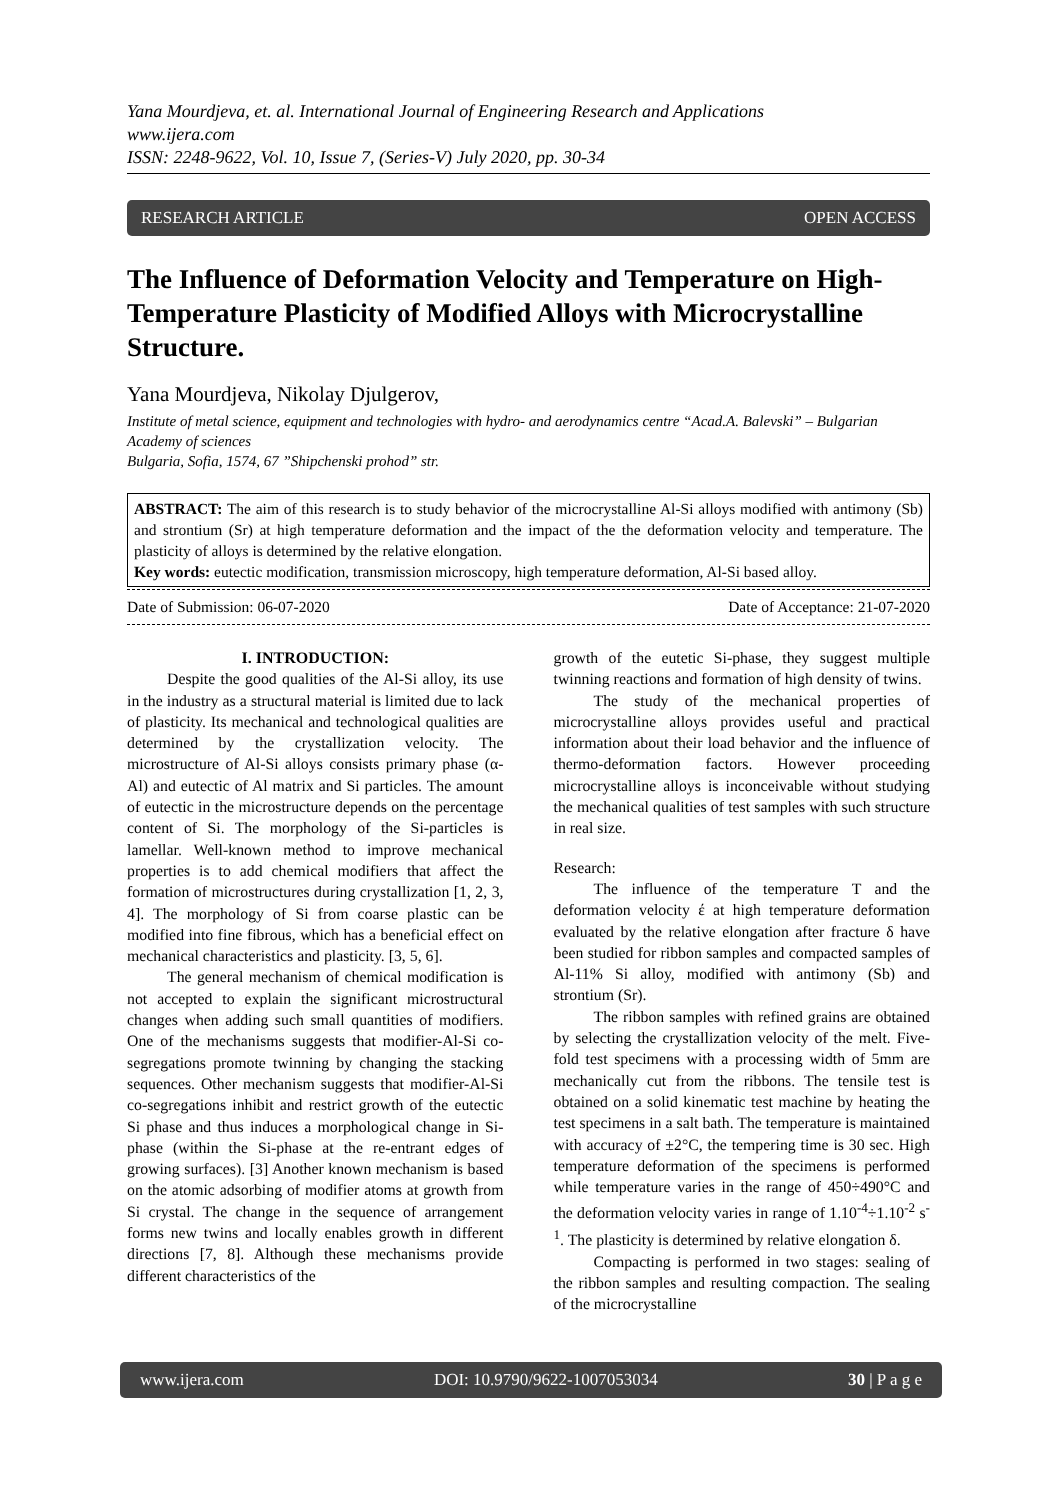Yana Mourdjeva, et. al. International Journal of Engineering Research and Applications
www.ijera.com
ISSN: 2248-9622, Vol. 10, Issue 7, (Series-V) July 2020, pp. 30-34
RESEARCH ARTICLE OPEN ACCESS
The Influence of Deformation Velocity and Temperature on High-Temperature Plasticity of Modified Alloys with Microcrystalline Structure.
Yana Mourdjeva, Nikolay Djulgerov,
Institute of metal science, equipment and technologies with hydro- and aerodynamics centre “Acad.A. Balevski” – Bulgarian Academy of sciences
Bulgaria, Sofia, 1574, 67 ”Shipchenski prohod” str.
ABSTRACT: The aim of this research is to study behavior of the microcrystalline Al-Si alloys modified with antimony (Sb) and strontium (Sr) at high temperature deformation and the impact of the the deformation velocity and temperature. The plasticity of alloys is determined by the relative elongation.
Key words: eutectic modification, transmission microscopy, high temperature deformation, Al-Si based alloy.
Date of Submission: 06-07-2020 Date of Acceptance: 21-07-2020
I. INTRODUCTION:
Despite the good qualities of the Al-Si alloy, its use in the industry as a structural material is limited due to lack of plasticity. Its mechanical and technological qualities are determined by the crystallization velocity. The microstructure of Al-Si alloys consists primary phase (α-Al) and eutectic of Al matrix and Si particles. The amount of eutectic in the microstructure depends on the percentage content of Si. The morphology of the Si-particles is lamellar. Well-known method to improve mechanical properties is to add chemical modifiers that affect the formation of microstructures during crystallization [1, 2, 3, 4]. The morphology of Si from coarse plastic can be modified into fine fibrous, which has a beneficial effect on mechanical characteristics and plasticity. [3, 5, 6].
The general mechanism of chemical modification is not accepted to explain the significant microstructural changes when adding such small quantities of modifiers. One of the mechanisms suggests that modifier-Al-Si co-segregations promote twinning by changing the stacking sequences. Other mechanism suggests that modifier-Al-Si co-segregations inhibit and restrict growth of the eutectic Si phase and thus induces a morphological change in Si-phase (within the Si-phase at the re-entrant edges of growing surfaces). [3] Another known mechanism is based on the atomic adsorbing of modifier atoms at growth from Si crystal. The change in the sequence of arrangement forms new twins and locally enables growth in different directions [7, 8]. Although these mechanisms provide different characteristics of the
growth of the eutetic Si-phase, they suggest multiple twinning reactions and formation of high density of twins.
The study of the mechanical properties of microcrystalline alloys provides useful and practical information about their load behavior and the influence of thermo-deformation factors. However proceeding microcrystalline alloys is inconceivable without studying the mechanical qualities of test samples with such structure in real size.
Research:
The influence of the temperature T and the deformation velocity έ at high temperature deformation evaluated by the relative elongation after fracture δ have been studied for ribbon samples and compacted samples of Al-11% Si alloy, modified with antimony (Sb) and strontium (Sr).
The ribbon samples with refined grains are obtained by selecting the crystallization velocity of the melt. Five-fold test specimens with a processing width of 5mm are mechanically cut from the ribbons. The tensile test is obtained on a solid kinematic test machine by heating the test specimens in a salt bath. The temperature is maintained with accuracy of ±2°C, the tempering time is 30 sec. High temperature deformation of the specimens is performed while temperature varies in the range of 450÷490°C and the deformation velocity varies in range of 1.10<sup>-4</sup>÷1.10<sup>-2</sup> s<sup>-1</sup>. The plasticity is determined by relative elongation δ.
Compacting is performed in two stages: sealing of the ribbon samples and resulting compaction. The sealing of the microcrystalline
www.ijera.com DOI: 10.9790/9622-1007053034 30 | P a g e